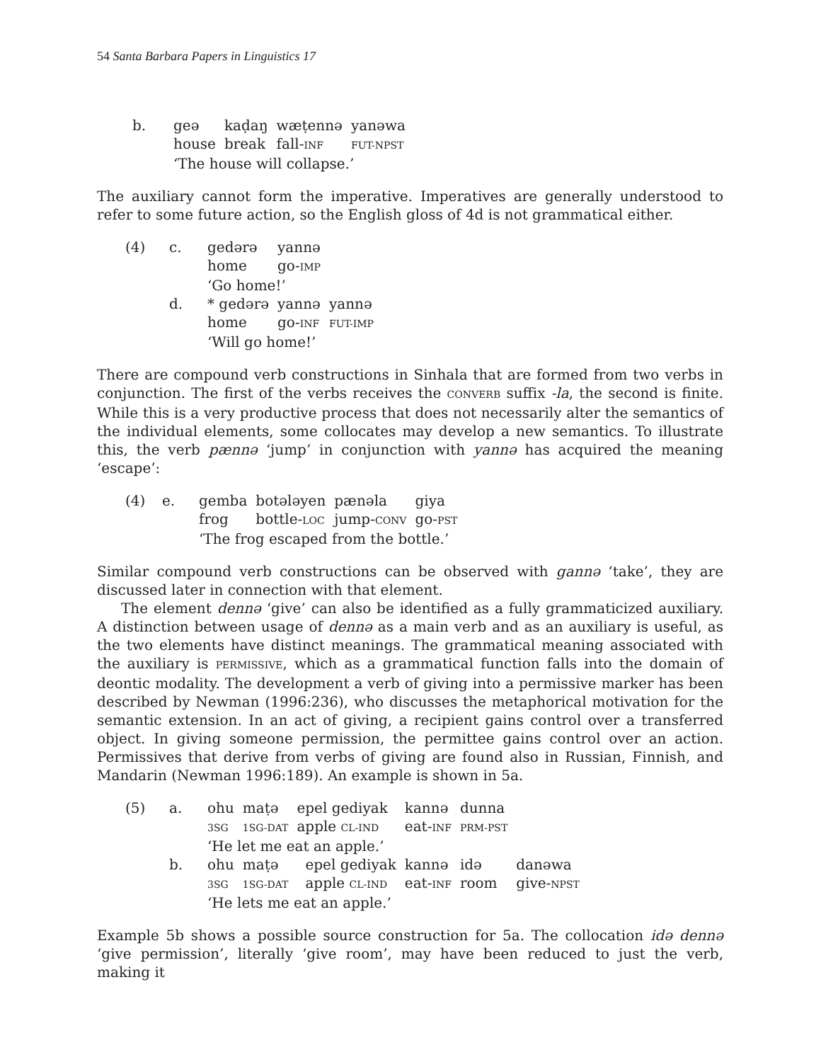54 Santa Barbara Papers in Linguistics 17
| b. | geə | kaḍaŋ | wæṭennə | yanəwa |
| | house | break | fall- INF | FUT-NPST |
| | ‘The house will collapse.’ | | | |
The auxiliary cannot form the imperative. Imperatives are generally understood to refer to some future action, so the English gloss of 4d is not grammatical either.
| (4) | c. | gedərə | yannə | |
| | | home | go- IMP | |
| | | ‘Go home!’ | | |
| | d. | * gedərə | yannə | yannə |
| | | home | go- INF | FUT-IMP |
| | | ‘Will go home!’ | | |
There are compound verb constructions in Sinhala that are formed from two verbs in conjunction. The first of the verbs receives the CONVERB suffix -la, the second is finite. While this is a very productive process that does not necessarily alter the semantics of the individual elements, some collocates may develop a new semantics. To illustrate this, the verb pænnə ‘jump’ in conjunction with yannə has acquired the meaning ‘escape’:
| (4) | e. | gemba | botələyen | pænəla | giya |
| | | frog | bottle- LOC | jump- CONV | go- PST |
| | | ‘The frog escaped from the bottle.’ | | | |
Similar compound verb constructions can be observed with gannə ‘take’, they are discussed later in connection with that element.
The element dennə ‘give’ can also be identified as a fully grammaticized auxiliary. A distinction between usage of dennə as a main verb and as an auxiliary is useful, as the two elements have distinct meanings. The grammatical meaning associated with the auxiliary is PERMISSIVE, which as a grammatical function falls into the domain of deontic modality. The development a verb of giving into a permissive marker has been described by Newman (1996:236), who discusses the metaphorical motivation for the semantic extension. In an act of giving, a recipient gains control over a transferred object. In giving someone permission, the permittee gains control over an action. Permissives that derive from verbs of giving are found also in Russian, Finnish, and Mandarin (Newman 1996:189). An example is shown in 5a.
| (5) | a. | ohu | maṭə | epel gediyak | | kannə | dunna | |
| | | 3SG | 1SG-DAT | apple CL-IND | | eat- INF | PRM-PST | |
| | | ‘He let me eat an apple.’ | | | | | | |
| | b. | ohu | maṭə | | epel gediyak | kannə | idə | danəwa |
| | | 3SG | 1SG-DAT | | apple CL-IND | eat- INF | room | give- NPST |
| | | ‘He lets me eat an apple.’ | | | | | | |
Example 5b shows a possible source construction for 5a. The collocation idə dennə ‘give permission’, literally ‘give room’, may have been reduced to just the verb, making it